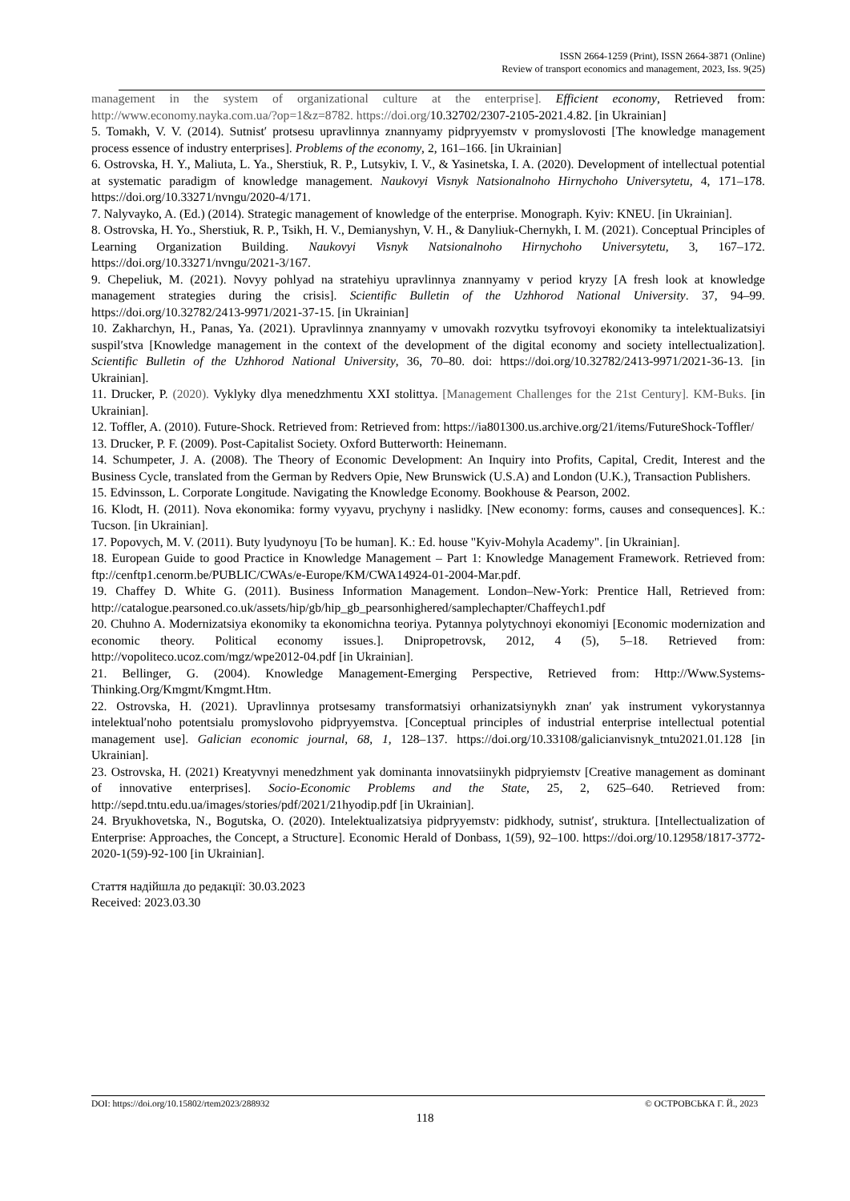ISSN 2664-1259 (Print), ISSN 2664-3871 (Online)
Review of transport economics and management, 2023, Iss. 9(25)
management in the system of organizational culture at the enterprise]. Efficient economy, Retrieved from: http://www.economy.nayka.com.ua/?op=1&z=8782. https://doi.org/10.32702/2307-2105-2021.4.82. [in Ukrainian]
5. Tomakh, V. V. (2014). Sutnist′ protsesu upravlinnya znannyamy pidpryyemstv v promyslovosti [The knowledge management process essence of industry enterprises]. Problems of the economy, 2, 161–166. [in Ukrainian]
6. Ostrovska, H. Y., Maliuta, L. Ya., Sherstiuk, R. P., Lutsykiv, I. V., & Yasinetska, I. A. (2020). Development of intellectual potential at systematic paradigm of knowledge management. Naukovyi Visnyk Natsionalnoho Hirnychoho Universytetu, 4, 171–178. https://doi.org/10.33271/nvngu/2020-4/171.
7. Nalyvayko, A. (Ed.) (2014). Strategic management of knowledge of the enterprise. Monograph. Kyiv: KNEU. [in Ukrainian].
8. Ostrovska, H. Yo., Sherstiuk, R. P., Tsikh, H. V., Demianyshyn, V. H., & Danyliuk-Chernykh, I. M. (2021). Conceptual Principles of Learning Organization Building. Naukovyi Visnyk Natsionalnoho Hirnychoho Universytetu, 3, 167–172. https://doi.org/10.33271/nvngu/2021-3/167.
9. Chepeliuk, M. (2021). Novyy pohlyad na stratehiyu upravlinnya znannyamy v period kryzy [A fresh look at knowledge management strategies during the crisis]. Scientific Bulletin of the Uzhhorod National University. 37, 94–99. https://doi.org/10.32782/2413-9971/2021-37-15. [in Ukrainian]
10. Zakharchyn, H., Panas, Ya. (2021). Upravlinnya znannyamy v umovakh rozvytku tsyfrovoyi ekonomiky ta intelektualizatsiyi suspil′stva [Knowledge management in the context of the development of the digital economy and society intellectualization]. Scientific Bulletin of the Uzhhorod National University, 36, 70–80. doi: https://doi.org/10.32782/2413-9971/2021-36-13. [in Ukrainian].
11. Drucker, P. (2020). Vyklyky dlya menedzhmentu XXI stolittya. [Management Challenges for the 21st Century]. KM-Buks. [in Ukrainian].
12. Toffler, A. (2010). Future-Shock. Retrieved from: Retrieved from: https://ia801300.us.archive.org/21/items/FutureShock-Toffler/
13. Drucker, P. F. (2009). Post-Capitalist Society. Oxford Butterworth: Heinemann.
14. Schumpeter, J. A. (2008). The Theory of Economic Development: An Inquiry into Profits, Capital, Credit, Interest and the Business Cycle, translated from the German by Redvers Opie, New Brunswick (U.S.A) and London (U.K.), Transaction Publishers.
15. Edvinsson, L. Corporate Longitude. Navigating the Knowledge Economy. Bookhouse & Pearson, 2002.
16. Klodt, H. (2011). Nova ekonomika: formy vyyavu, prychyny i naslidky. [New economy: forms, causes and consequences]. K.: Tucson. [in Ukrainian].
17. Popovych, M. V. (2011). Buty lyudynoyu [To be human]. K.: Ed. house "Kyiv-Mohyla Academy". [in Ukrainian].
18. European Guide to good Practice in Knowledge Management – Part 1: Knowledge Management Framework. Retrieved from: ftp://cenftp1.cenorm.be/PUBLIC/CWAs/e-Europe/KM/CWA14924-01-2004-Mar.pdf.
19. Chaffey D. White G. (2011). Business Information Management. London–New-York: Prentice Hall, Retrieved from: http://catalogue.pearsoned.co.uk/assets/hip/gb/hip_gb_pearsonhighered/samplechapter/Chaffeych1.pdf
20. Chuhno A. Modernizatsiya ekonomiky ta ekonomichna teoriya. Pytannya polytychnoyi ekonomiyi [Economic modernization and economic theory. Political economy issues.]. Dnipropetrovsk, 2012, 4 (5), 5–18. Retrieved from: http://vopoliteco.ucoz.com/mgz/wpe2012-04.pdf [in Ukrainian].
21. Bellinger, G. (2004). Knowledge Management-Emerging Perspective, Retrieved from: Http://Www.Systems-Thinking.Org/Kmgmt/Kmgmt.Htm.
22. Ostrovska, H. (2021). Upravlinnya protsesamy transformatsiyi orhanizatsiynykh znan′ yak instrument vykorystannya intelektual′noho potentsialu promyslovoho pidpryyemstva. [Conceptual principles of industrial enterprise intellectual potential management use]. Galician economic journal, 68, 1, 128–137. https://doi.org/10.33108/galicianvisnyk_tntu2021.01.128 [in Ukrainian].
23. Ostrovska, H. (2021) Kreatyvnyi menedzhment yak dominanta innovatsiinykh pidpryiemstv [Creative management as dominant of innovative enterprises]. Socio-Economic Problems and the State, 25, 2, 625–640. Retrieved from: http://sepd.tntu.edu.ua/images/stories/pdf/2021/21hyodip.pdf [in Ukrainian].
24. Bryukhovetska, N., Bogutska, O. (2020). Intelektualizatsiya pidpryyemstv: pidkhody, sutnist′, struktura. [Intellectualization of Enterprise: Approaches, the Concept, a Structure]. Economic Herald of Donbass, 1(59), 92–100. https://doi.org/10.12958/1817-3772-2020-1(59)-92-100 [in Ukrainian].
Стаття надійшла до редакції: 30.03.2023
Received: 2023.03.30
DOI: https://doi.org/10.15802/rtem2023/288932 © ОСТРОВСЬКА Г. Й., 2023
118